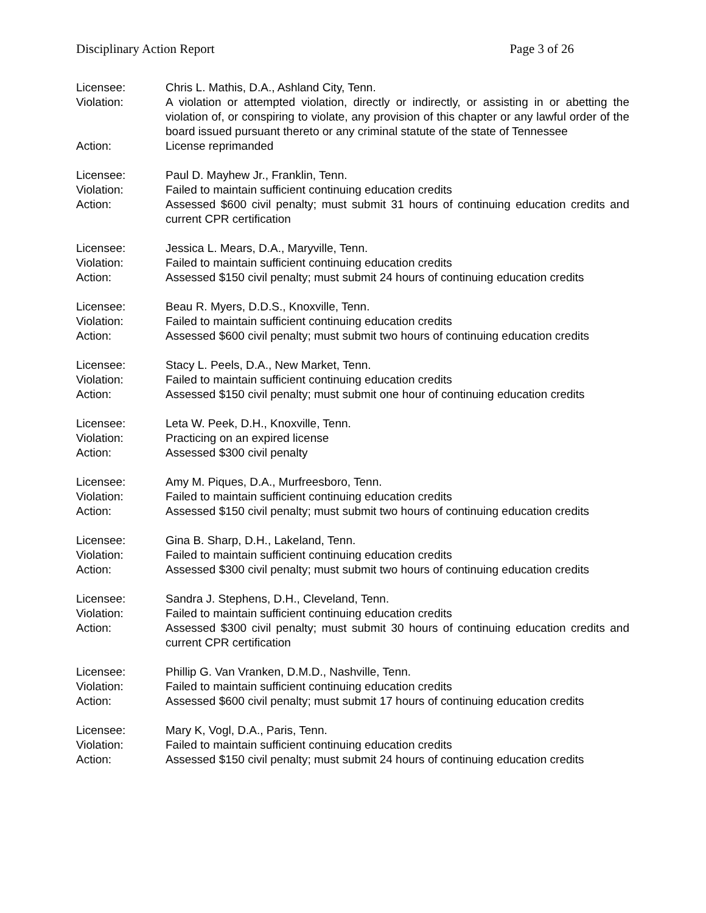Disciplinary Action Report Page 3 of 26
Licensee: Chris L. Mathis, D.A., Ashland City, Tenn.
Violation: A violation or attempted violation, directly or indirectly, or assisting in or abetting the violation of, or conspiring to violate, any provision of this chapter or any lawful order of the board issued pursuant thereto or any criminal statute of the state of Tennessee
Action: License reprimanded
Licensee: Paul D. Mayhew Jr., Franklin, Tenn.
Violation: Failed to maintain sufficient continuing education credits
Action: Assessed $600 civil penalty; must submit 31 hours of continuing education credits and current CPR certification
Licensee: Jessica L. Mears, D.A., Maryville, Tenn.
Violation: Failed to maintain sufficient continuing education credits
Action: Assessed $150 civil penalty; must submit 24 hours of continuing education credits
Licensee: Beau R. Myers, D.D.S., Knoxville, Tenn.
Violation: Failed to maintain sufficient continuing education credits
Action: Assessed $600 civil penalty; must submit two hours of continuing education credits
Licensee: Stacy L. Peels, D.A., New Market, Tenn.
Violation: Failed to maintain sufficient continuing education credits
Action: Assessed $150 civil penalty; must submit one hour of continuing education credits
Licensee: Leta W. Peek, D.H., Knoxville, Tenn.
Violation: Practicing on an expired license
Action: Assessed $300 civil penalty
Licensee: Amy M. Piques, D.A., Murfreesboro, Tenn.
Violation: Failed to maintain sufficient continuing education credits
Action: Assessed $150 civil penalty; must submit two hours of continuing education credits
Licensee: Gina B. Sharp, D.H., Lakeland, Tenn.
Violation: Failed to maintain sufficient continuing education credits
Action: Assessed $300 civil penalty; must submit two hours of continuing education credits
Licensee: Sandra J. Stephens, D.H., Cleveland, Tenn.
Violation: Failed to maintain sufficient continuing education credits
Action: Assessed $300 civil penalty; must submit 30 hours of continuing education credits and current CPR certification
Licensee: Phillip G. Van Vranken, D.M.D., Nashville, Tenn.
Violation: Failed to maintain sufficient continuing education credits
Action: Assessed $600 civil penalty; must submit 17 hours of continuing education credits
Licensee: Mary K, Vogl, D.A., Paris, Tenn.
Violation: Failed to maintain sufficient continuing education credits
Action: Assessed $150 civil penalty; must submit 24 hours of continuing education credits